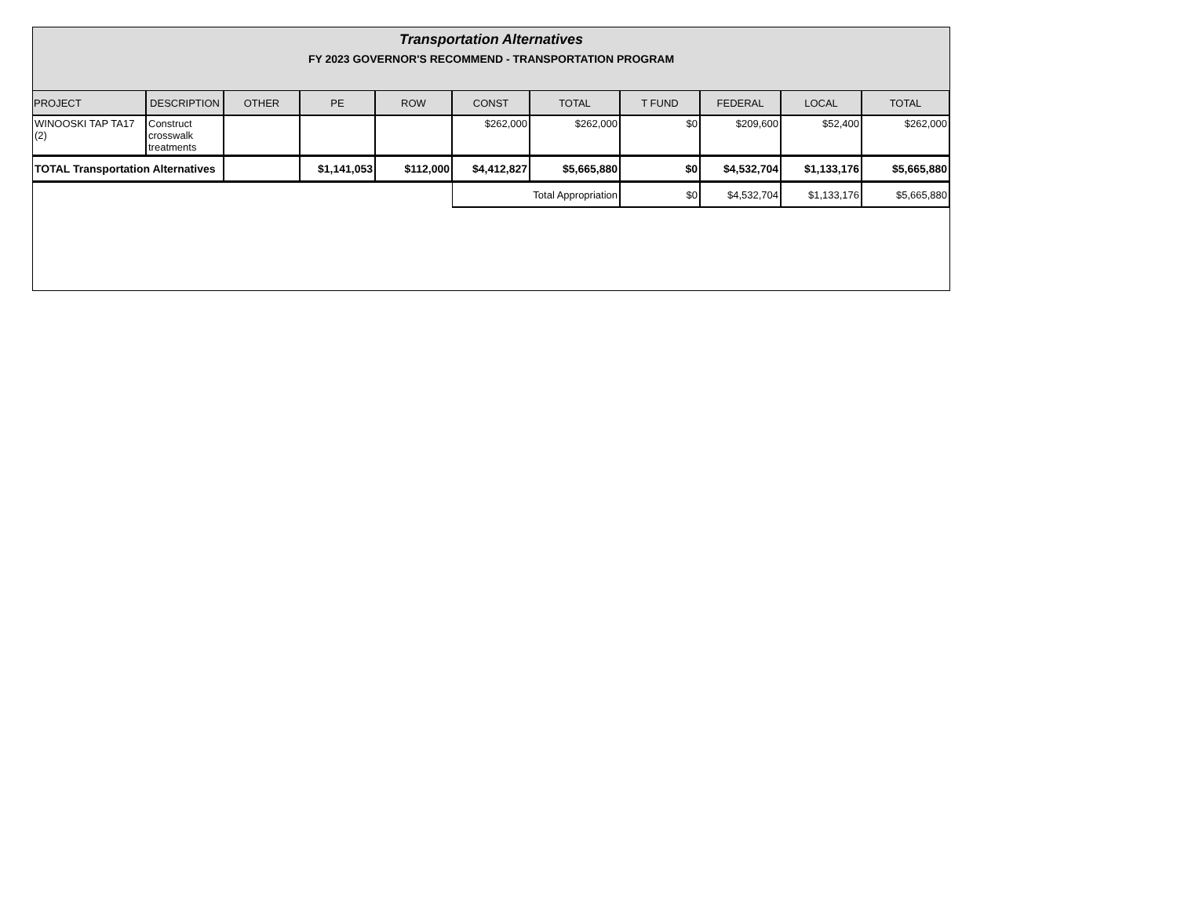Transportation Alternatives
FY 2023 GOVERNOR'S RECOMMEND - TRANSPORTATION PROGRAM
| PROJECT | DESCRIPTION | OTHER | PE | ROW | CONST | TOTAL | T FUND | FEDERAL | LOCAL | TOTAL |
| --- | --- | --- | --- | --- | --- | --- | --- | --- | --- | --- |
| WINOOSKI TAP TA17 (2) | Construct crosswalk treatments | | | | $262,000 | $262,000 | $0 | $209,600 | $52,400 | $262,000 |
| TOTAL Transportation Alternatives | | | $1,141,053 | $112,000 | $4,412,827 | $5,665,880 | $0 | $4,532,704 | $1,133,176 | $5,665,880 |
| | | | | | Total Appropriation | | $0 | $4,532,704 | $1,133,176 | $5,665,880 |